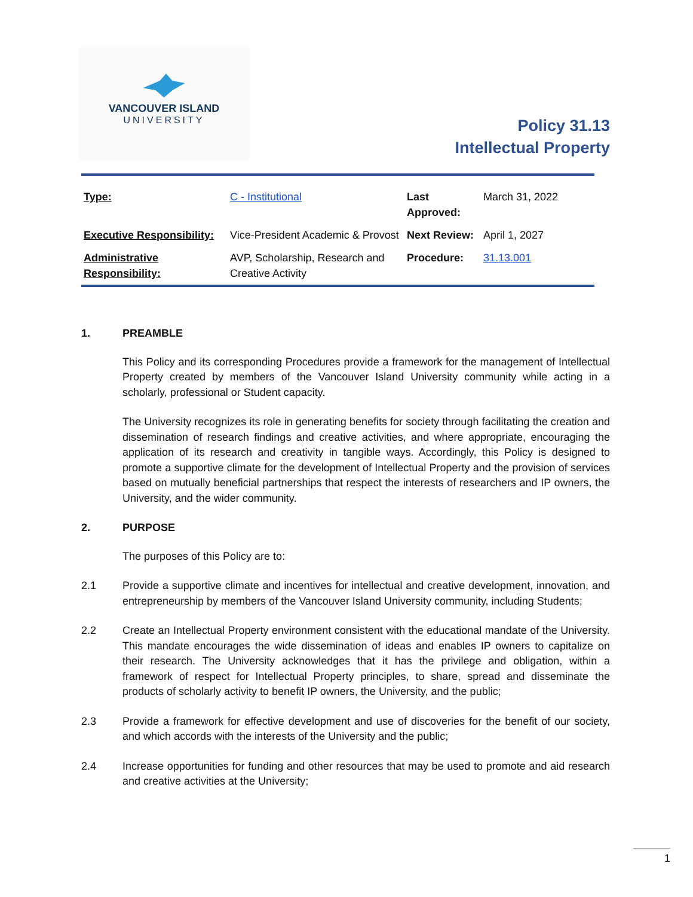VANCOUVER ISLAND
UNIVERSITY
Policy 31.13
Intellectual Property
| Type: | C - Institutional | Last Approved: | March 31, 2022 |
| Executive Responsibility: | Vice-President Academic & Provost | Next Review: | April 1, 2027 |
| Administrative Responsibility: | AVP, Scholarship, Research and Creative Activity | Procedure: | 31.13.001 |
1. PREAMBLE
This Policy and its corresponding Procedures provide a framework for the management of Intellectual Property created by members of the Vancouver Island University community while acting in a scholarly, professional or Student capacity.
The University recognizes its role in generating benefits for society through facilitating the creation and dissemination of research findings and creative activities, and where appropriate, encouraging the application of its research and creativity in tangible ways. Accordingly, this Policy is designed to promote a supportive climate for the development of Intellectual Property and the provision of services based on mutually beneficial partnerships that respect the interests of researchers and IP owners, the University, and the wider community.
2. PURPOSE
The purposes of this Policy are to:
2.1 Provide a supportive climate and incentives for intellectual and creative development, innovation, and entrepreneurship by members of the Vancouver Island University community, including Students;
2.2 Create an Intellectual Property environment consistent with the educational mandate of the University. This mandate encourages the wide dissemination of ideas and enables IP owners to capitalize on their research. The University acknowledges that it has the privilege and obligation, within a framework of respect for Intellectual Property principles, to share, spread and disseminate the products of scholarly activity to benefit IP owners, the University, and the public;
2.3 Provide a framework for effective development and use of discoveries for the benefit of our society, and which accords with the interests of the University and the public;
2.4 Increase opportunities for funding and other resources that may be used to promote and aid research and creative activities at the University;
1